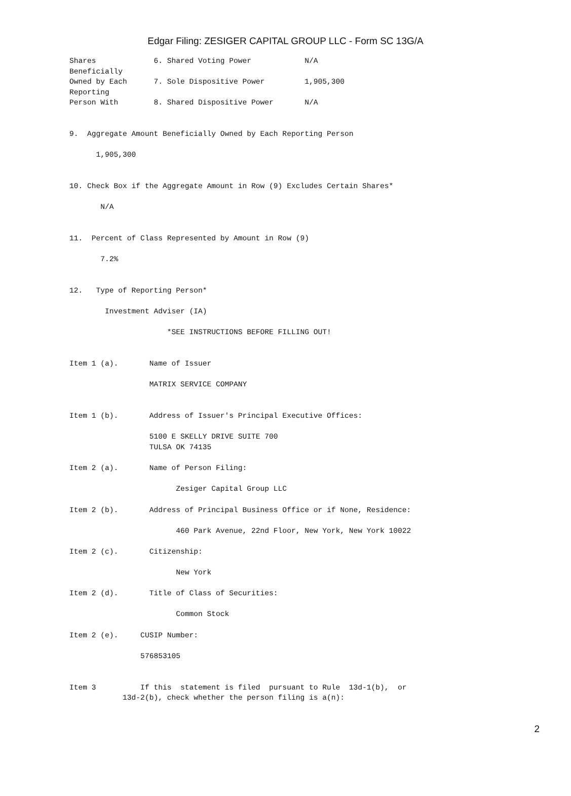Edgar Filing: ZESIGER CAPITAL GROUP LLC - Form SC 13G/A
Shares             6. Shared Voting Power            N/A
Beneficially
Owned by Each      7. Sole Dispositive Power         1,905,300
Reporting
Person With        8. Shared Dispositive Power       N/A


9.  Aggregate Amount Beneficially Owned by Each Reporting Person

      1,905,300


10. Check Box if the Aggregate Amount in Row (9) Excludes Certain Shares*

       N/A


11.  Percent of Class Represented by Amount in Row (9)

       7.2%


12.   Type of Reporting Person*

        Investment Adviser (IA)

                      *SEE INSTRUCTIONS BEFORE FILLING OUT!


Item 1 (a).       Name of Issuer

                  MATRIX SERVICE COMPANY


Item 1 (b).       Address of Issuer's Principal Executive Offices:

                  5100 E SKELLY DRIVE SUITE 700
                  TULSA OK 74135

Item 2 (a).       Name of Person Filing:

                        Zesiger Capital Group LLC

Item 2 (b).       Address of Principal Business Office or if None, Residence:

                        460 Park Avenue, 22nd Floor, New York, New York 10022

Item 2 (c).       Citizenship:

                        New York

Item 2 (d).       Title of Class of Securities:

                        Common Stock

Item 2 (e).     CUSIP Number:

                576853105


Item 3          If this  statement is filed  pursuant to Rule  13d-1(b),  or
            13d-2(b), check whether the person filing is a(n):
2